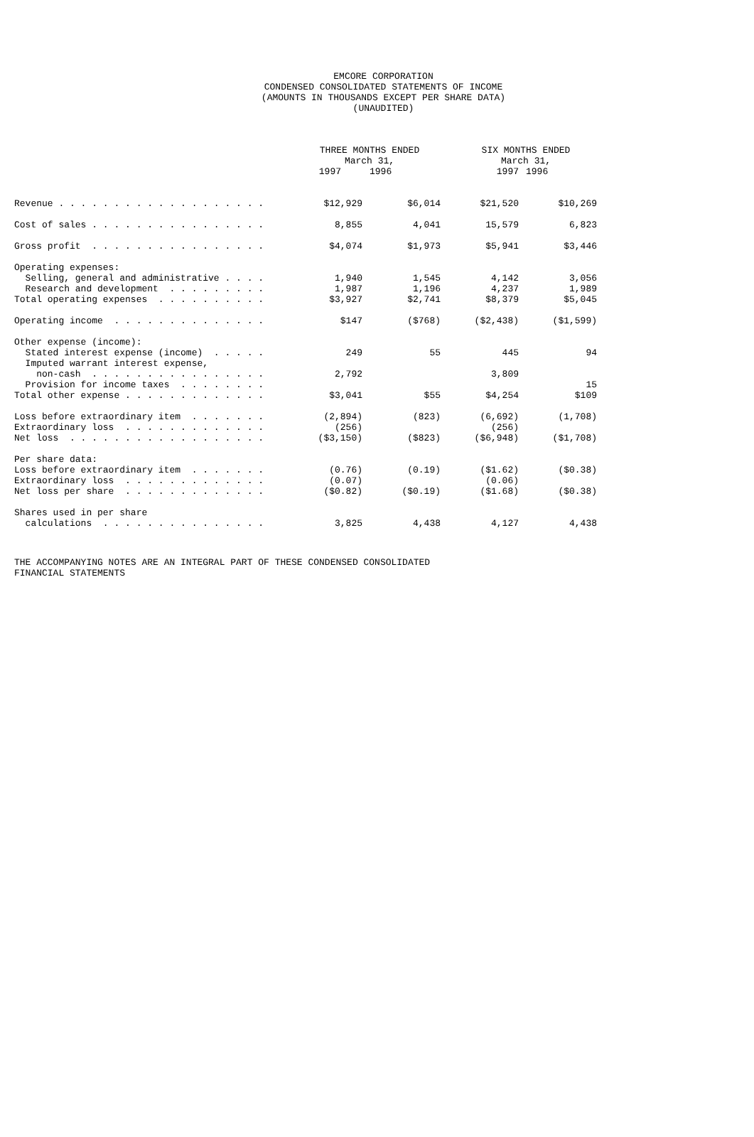EMCORE CORPORATION
CONDENSED CONSOLIDATED STATEMENTS OF INCOME
(AMOUNTS IN THOUSANDS EXCEPT PER SHARE DATA)
(UNAUDITED)
| | THREE MONTHS ENDED March 31, | | SIX MONTHS ENDED March 31, | |
| --- | --- | --- | --- | --- |
| | 1997 | 1996 | 1997 | 1996 |
| Revenue . . . . . . . . . . . . . . . . . . . | $12,929 | $6,014 | $21,520 | $10,269 |
| Cost of sales . . . . . . . . . . . . . . . . | 8,855 | 4,041 | 15,579 | 6,823 |
| Gross profit . . . . . . . . . . . . . . . . | $4,074 | $1,973 | $5,941 | $3,446 |
| Operating expenses: | | | | |
| Selling, general and administrative . . . . | 1,940 | 1,545 | 4,142 | 3,056 |
| Research and development . . . . . . . . . | 1,987 | 1,196 | 4,237 | 1,989 |
| Total operating expenses . . . . . . . . . . | $3,927 | $2,741 | $8,379 | $5,045 |
| Operating income . . . . . . . . . . . . . . | $147 | ($768) | ($2,438) | ($1,599) |
| Other expense (income): | | | | |
| Stated interest expense (income) . . . . . | 249 | 55 | 445 | 94 |
| Imputed warrant interest expense, | | | | |
| non-cash . . . . . . . . . . . . . . . . | 2,792 | | 3,809 | |
| Provision for income taxes . . . . . . . . | | | | 15 |
| Total other expense . . . . . . . . . . . . . | $3,041 | $55 | $4,254 | $109 |
| Loss before extraordinary item . . . . . . . | (2,894) | (823) | (6,692) | (1,708) |
| Extraordinary loss . . . . . . . . . . . . . | (256) | | (256) | |
| Net loss . . . . . . . . . . . . . . . . . . | ($3,150) | ($823) | ($6,948) | ($1,708) |
| Per share data: | | | | |
| Loss before extraordinary item . . . . . . . | (0.76) | (0.19) | ($1.62) | ($0.38) |
| Extraordinary loss . . . . . . . . . . . . . | (0.07) | | (0.06) | |
| Net loss per share . . . . . . . . . . . . . | ($0.82) | ($0.19) | ($1.68) | ($0.38) |
| Shares used in per share | | | | |
| calculations . . . . . . . . . . . . . . . | 3,825 | 4,438 | 4,127 | 4,438 |
THE ACCOMPANYING NOTES ARE AN INTEGRAL PART OF THESE CONDENSED CONSOLIDATED
FINANCIAL STATEMENTS